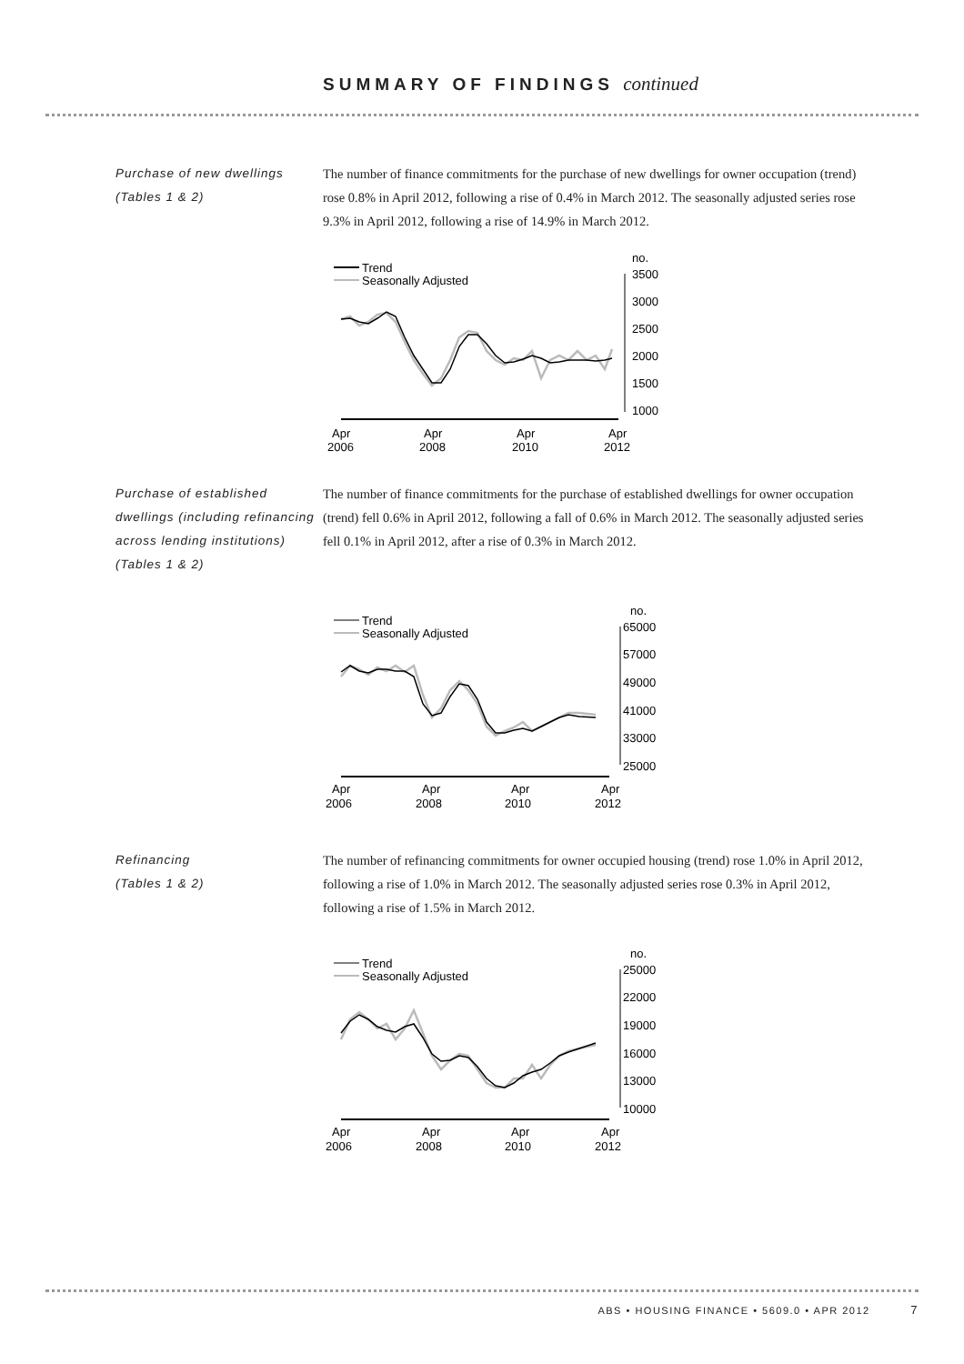SUMMARY OF FINDINGS continued
Purchase of new dwellings
(Tables 1 & 2)
The number of finance commitments for the purchase of new dwellings for owner occupation (trend) rose 0.8% in April 2012, following a rise of 0.4% in March 2012. The seasonally adjusted series rose 9.3% in April 2012, following a rise of 14.9% in March 2012.
Trend
Seasonally Adjusted
no.
3500
3000
2500
2000
1500
1000
Apr
2006
Apr
2008
Apr
2010
Apr
2012
Purchase of established dwellings (including refinancing across lending institutions)
(Tables 1 & 2)
The number of finance commitments for the purchase of established dwellings for owner occupation (trend) fell 0.6% in April 2012, following a fall of 0.6% in March 2012. The seasonally adjusted series fell 0.1% in April 2012, after a rise of 0.3% in March 2012.
Trend
Seasonally Adjusted
no.
65000
57000
49000
41000
33000
25000
Apr
2006
Apr
2008
Apr
2010
Apr
2012
Refinancing
(Tables 1 & 2)
The number of refinancing commitments for owner occupied housing (trend) rose 1.0% in April 2012, following a rise of 1.0% in March 2012. The seasonally adjusted series rose 0.3% in April 2012, following a rise of 1.5% in March 2012.
Trend
Seasonally Adjusted
no.
25000
22000
19000
16000
13000
10000
Apr
2006
Apr
2008
Apr
2010
Apr
2012
ABS • HOUSING FINANCE • 5609.0 • APR 2012 7